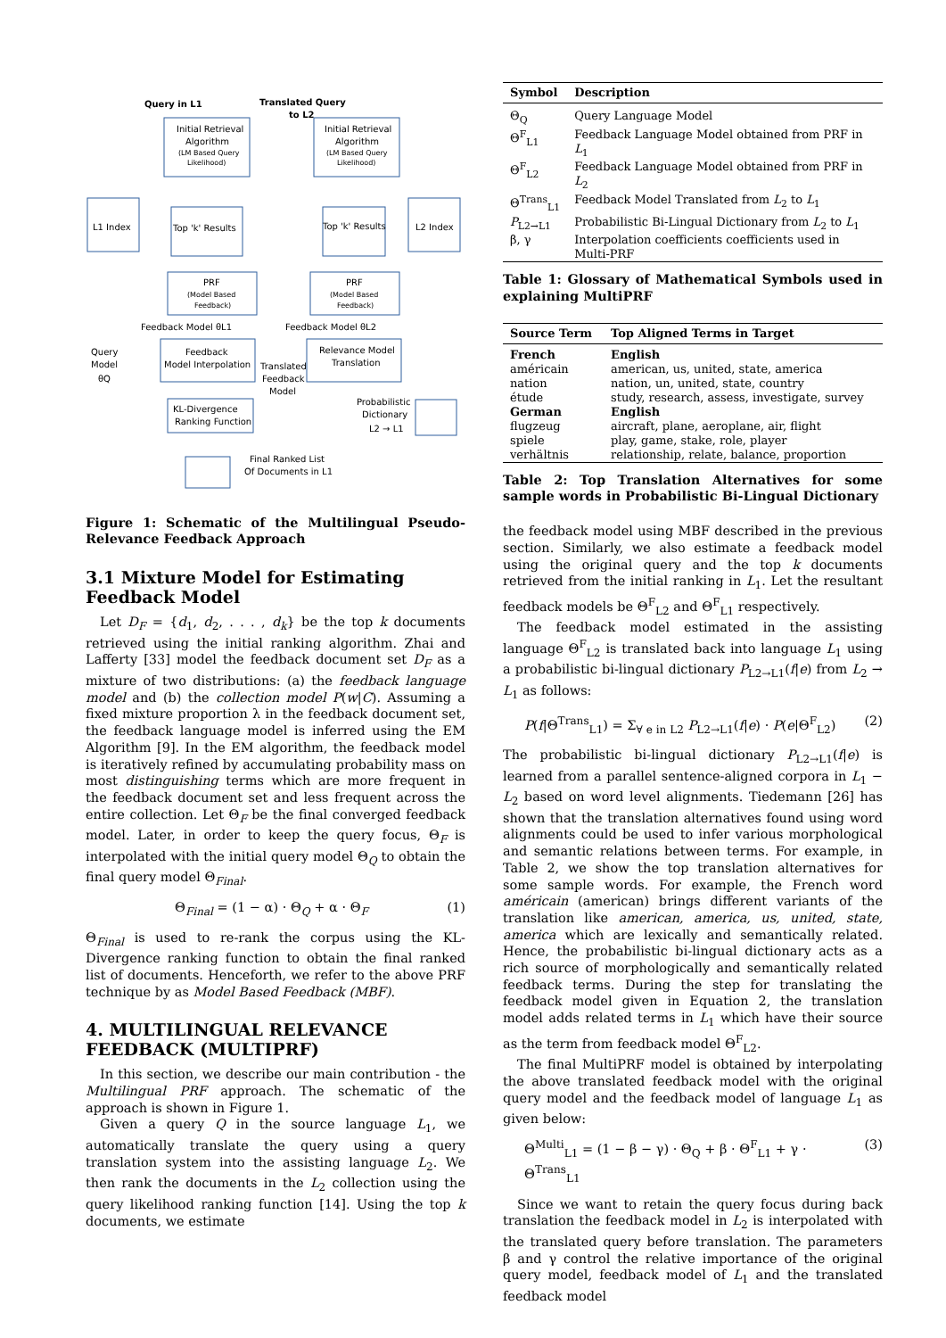Query in L1
Translated Query
to L2
Initial Retrieval
Algorithm
(LM Based Query
Likelihood)
Initial Retrieval
Algorithm
(LM Based Query
Likelihood)
L1 Index
L2 Index
Top 'k' Results
Top 'k' Results
PRF
(Model Based
Feedback)
PRF
(Model Based
Feedback)
Feedback Model θL1
Feedback Model θL2
Feedback
Model Interpolation
Relevance Model
Translation
Query
Model
θQ
Translated
Feedback
Model
KL-Divergence
Ranking Function
Probabilistic
Dictionary
L2 → L1
Final Ranked List
Of Documents in L1
Figure 1: Schematic of the Multilingual Pseudo-Relevance Feedback Approach
3.1 Mixture Model for Estimating Feedback Model
Let D<sub>F</sub> = {d<sub>1</sub>, d<sub>2</sub>, . . . , d<sub>k</sub>} be the top k documents retrieved using the initial ranking algorithm. Zhai and Lafferty [33] model the feedback document set D<sub>F</sub> as a mixture of two distributions: (a) the feedback language model and (b) the collection model P(w|C). Assuming a fixed mixture proportion λ in the feedback document set, the feedback language model is inferred using the EM Algorithm [9]. In the EM algorithm, the feedback model is iteratively refined by accumulating probability mass on most distinguishing terms which are more frequent in the feedback document set and less frequent across the entire collection. Let Θ<sub>F</sub> be the final converged feedback model. Later, in order to keep the query focus, Θ<sub>F</sub> is interpolated with the initial query model Θ<sub>Q</sub> to obtain the final query model Θ<sub>Final</sub>.
Θ<sub>Final</sub> = (1 − α) · Θ<sub>Q</sub> + α · Θ<sub>F</sub> (1)
Θ<sub>Final</sub> is used to re-rank the corpus using the KL-Divergence ranking function to obtain the final ranked list of documents. Henceforth, we refer to the above PRF technique by as Model Based Feedback (MBF).
4. MULTILINGUAL RELEVANCE FEEDBACK (MULTIPRF)
In this section, we describe our main contribution - the Multilingual PRF approach. The schematic of the approach is shown in Figure 1.
Given a query Q in the source language L<sub>1</sub>, we automatically translate the query using a query translation system into the assisting language L<sub>2</sub>. We then rank the documents in the L<sub>2</sub> collection using the query likelihood ranking function [14]. Using the top k documents, we estimate
| Symbol | Description |
| --- | --- |
| Θ<sub>Q</sub> | Query Language Model |
| Θ<sup>F</sup><sub>L1</sub> | Feedback Language Model obtained from PRF in L<sub>1</sub> |
| Θ<sup>F</sup><sub>L2</sub> | Feedback Language Model obtained from PRF in L<sub>2</sub> |
| Θ<sup>Trans</sup><sub>L1</sub> | Feedback Model Translated from L<sub>2</sub> to L<sub>1</sub> |
| P<sub>L2→L1</sub> | Probabilistic Bi-Lingual Dictionary from L<sub>2</sub> to L<sub>1</sub> |
| β, γ | Interpolation coefficients coefficients used in Multi-PRF |
Table 1: Glossary of Mathematical Symbols used in explaining MultiPRF
| Source Term | Top Aligned Terms in Target |
| --- | --- |
| French | English |
| américain | american, us, united, state, america |
| nation | nation, un, united, state, country |
| étude | study, research, assess, investigate, survey |
| German | English |
| flugzeug | aircraft, plane, aeroplane, air, flight |
| spiele | play, game, stake, role, player |
| verhältnis | relationship, relate, balance, proportion |
Table 2: Top Translation Alternatives for some sample words in Probabilistic Bi-Lingual Dictionary
the feedback model using MBF described in the previous section. Similarly, we also estimate a feedback model using the original query and the top k documents retrieved from the initial ranking in L<sub>1</sub>. Let the resultant feedback models be Θ<sup>F</sup><sub>L2</sub> and Θ<sup>F</sup><sub>L1</sub> respectively.
The feedback model estimated in the assisting language Θ<sup>F</sup><sub>L2</sub> is translated back into language L<sub>1</sub> using a probabilistic bi-lingual dictionary P<sub>L2→L1</sub>(f|e) from L<sub>2</sub> → L<sub>1</sub> as follows:
P(f|Θ<sup>Trans</sup><sub>L1</sub>) = Σ<sub>∀ e in L2</sub> P<sub>L2→L1</sub>(f|e) · P(e|Θ<sup>F</sup><sub>L2</sub>) (2)
The probabilistic bi-lingual dictionary P<sub>L2→L1</sub>(f|e) is learned from a parallel sentence-aligned corpora in L<sub>1</sub> − L<sub>2</sub> based on word level alignments. Tiedemann [26] has shown that the translation alternatives found using word alignments could be used to infer various morphological and semantic relations between terms. For example, in Table 2, we show the top translation alternatives for some sample words. For example, the French word américain (american) brings different variants of the translation like american, america, us, united, state, america which are lexically and semantically related. Hence, the probabilistic bi-lingual dictionary acts as a rich source of morphologically and semantically related feedback terms. During the step for translating the feedback model given in Equation 2, the translation model adds related terms in L<sub>1</sub> which have their source as the term from feedback model Θ<sup>F</sup><sub>L2</sub>.
The final MultiPRF model is obtained by interpolating the above translated feedback model with the original query model and the feedback model of language L<sub>1</sub> as given below:
Θ<sup>Multi</sup><sub>L1</sub> = (1 − β − γ) · Θ<sub>Q</sub> + β · Θ<sup>F</sup><sub>L1</sub> + γ · Θ<sup>Trans</sup><sub>L1</sub> (3)
Since we want to retain the query focus during back translation the feedback model in L<sub>2</sub> is interpolated with the translated query before translation. The parameters β and γ control the relative importance of the original query model, feedback model of L<sub>1</sub> and the translated feedback model